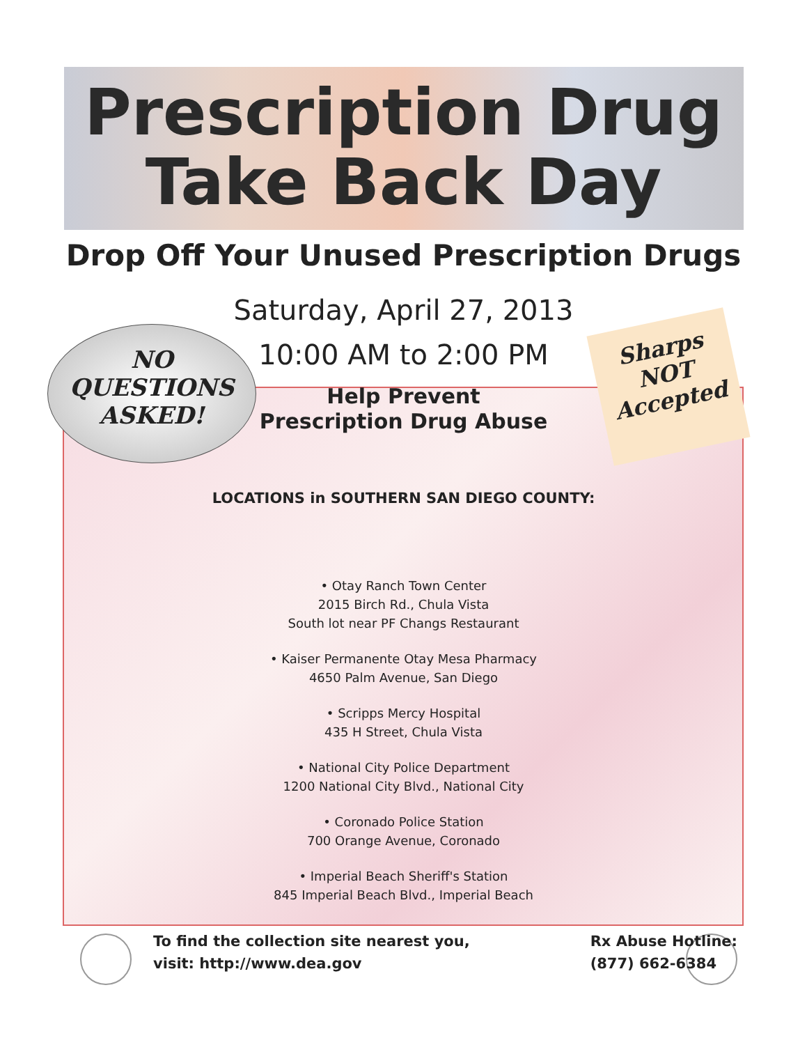Prescription Drug
Take Back Day
Drop Off Your Unused Prescription Drugs
Saturday, April 27, 2013
10:00 AM to 2:00 PM
Help Prevent
Prescription Drug Abuse
LOCATIONS in SOUTHERN SAN DIEGO COUNTY:
• Otay Ranch Town Center
2015 Birch Rd., Chula Vista
South lot near PF Changs Restaurant
• Kaiser Permanente Otay Mesa Pharmacy
4650 Palm Avenue, San Diego
• Scripps Mercy Hospital
435 H Street, Chula Vista
• National City Police Department
1200 National City Blvd., National City
• Coronado Police Station
700 Orange Avenue, Coronado
• Imperial Beach Sheriff's Station
845 Imperial Beach Blvd., Imperial Beach
NO
QUESTIONS
ASKED!
Sharps
NOT
Accepted
To find the collection site nearest you,
visit: http://www.dea.gov
Rx Abuse Hotline:
(877) 662-6384